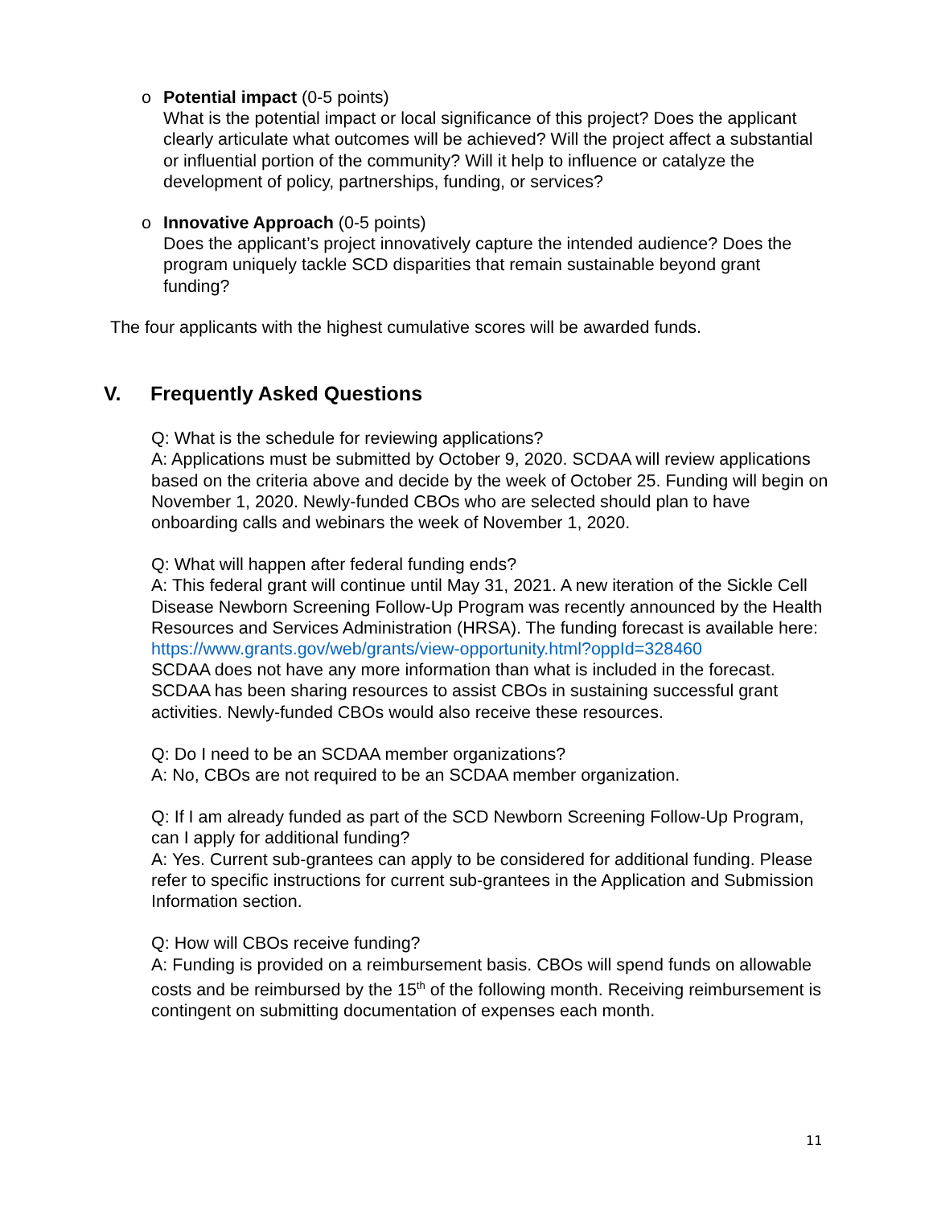o Potential impact (0-5 points)
What is the potential impact or local significance of this project? Does the applicant clearly articulate what outcomes will be achieved? Will the project affect a substantial or influential portion of the community? Will it help to influence or catalyze the development of policy, partnerships, funding, or services?
o Innovative Approach (0-5 points)
Does the applicant’s project innovatively capture the intended audience? Does the program uniquely tackle SCD disparities that remain sustainable beyond grant funding?
The four applicants with the highest cumulative scores will be awarded funds.
V. Frequently Asked Questions
Q: What is the schedule for reviewing applications?
A: Applications must be submitted by October 9, 2020. SCDAA will review applications based on the criteria above and decide by the week of October 25. Funding will begin on November 1, 2020. Newly-funded CBOs who are selected should plan to have onboarding calls and webinars the week of November 1, 2020.
Q: What will happen after federal funding ends?
A: This federal grant will continue until May 31, 2021. A new iteration of the Sickle Cell Disease Newborn Screening Follow-Up Program was recently announced by the Health Resources and Services Administration (HRSA). The funding forecast is available here:
https://www.grants.gov/web/grants/view-opportunity.html?oppId=328460
SCDAA does not have any more information than what is included in the forecast. SCDAA has been sharing resources to assist CBOs in sustaining successful grant activities. Newly-funded CBOs would also receive these resources.
Q: Do I need to be an SCDAA member organizations?
A: No, CBOs are not required to be an SCDAA member organization.
Q: If I am already funded as part of the SCD Newborn Screening Follow-Up Program, can I apply for additional funding?
A: Yes. Current sub-grantees can apply to be considered for additional funding. Please refer to specific instructions for current sub-grantees in the Application and Submission Information section.
Q: How will CBOs receive funding?
A: Funding is provided on a reimbursement basis. CBOs will spend funds on allowable costs and be reimbursed by the 15<sup>th</sup> of the following month. Receiving reimbursement is contingent on submitting documentation of expenses each month.
11